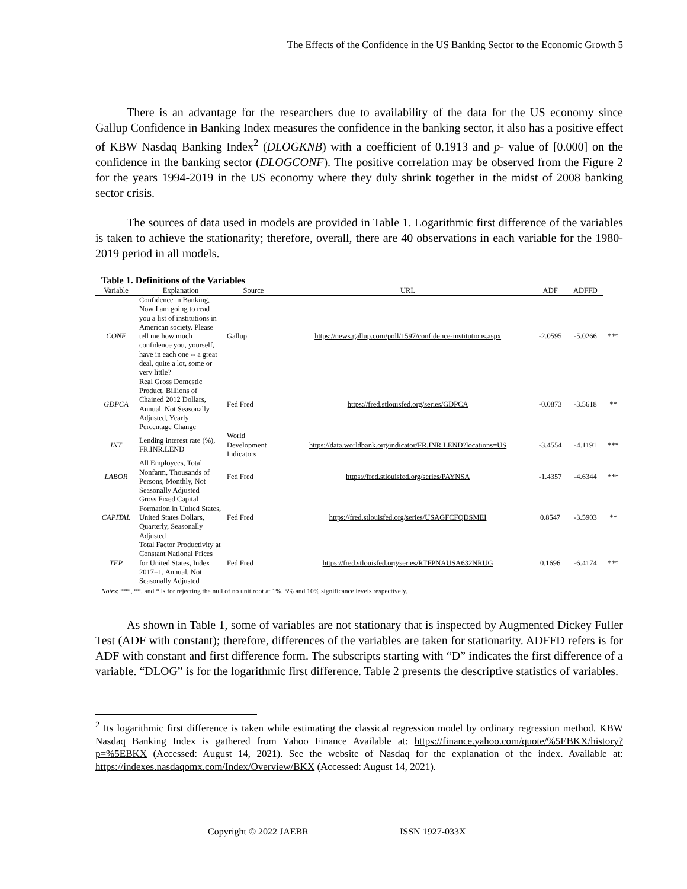The Effects of the Confidence in the US Banking Sector to the Economic Growth 5
There is an advantage for the researchers due to availability of the data for the US economy since Gallup Confidence in Banking Index measures the confidence in the banking sector, it also has a positive effect of KBW Nasdaq Banking Index<sup>2</sup> (DLOGKNB) with a coefficient of 0.1913 and p- value of [0.000] on the confidence in the banking sector (DLOGCONF). The positive correlation may be observed from the Figure 2 for the years 1994-2019 in the US economy where they duly shrink together in the midst of 2008 banking sector crisis.
The sources of data used in models are provided in Table 1. Logarithmic first difference of the variables is taken to achieve the stationarity; therefore, overall, there are 40 observations in each variable for the 1980-2019 period in all models.
Table 1. Definitions of the Variables
| Variable | Explanation | Source | URL | ADF | ADFFD | |
| --- | --- | --- | --- | --- | --- | --- |
| CONF | Confidence in Banking, Now I am going to read you a list of institutions in American society. Please tell me how much confidence you, yourself, have in each one -- a great deal, quite a lot, some or very little? | Gallup | https://news.gallup.com/poll/1597/confidence-institutions.aspx | -2.0595 | -5.0266 | *** |
| GDPCA | Real Gross Domestic Product, Billions of Chained 2012 Dollars, Annual, Not Seasonally Adjusted, Yearly Percentage Change | Fed Fred | https://fred.stlouisfed.org/series/GDPCA | -0.0873 | -3.5618 | ** |
| INT | Lending interest rate (%), FR.INR.LEND | World Development Indicators | https://data.worldbank.org/indicator/FR.INR.LEND?locations=US | -3.4554 | -4.1191 | *** |
| LABOR | All Employees, Total Nonfarm, Thousands of Persons, Monthly, Not Seasonally Adjusted | Fed Fred | https://fred.stlouisfed.org/series/PAYNSA | -1.4357 | -4.6344 | *** |
| CAPITAL | Gross Fixed Capital Formation in United States, United States Dollars, Quarterly, Seasonally Adjusted | Fed Fred | https://fred.stlouisfed.org/series/USAGFCFQDSMEI | 0.8547 | -3.5903 | ** |
| TFP | Total Factor Productivity at Constant National Prices for United States, Index 2017=1, Annual, Not Seasonally Adjusted | Fed Fred | https://fred.stlouisfed.org/series/RTFPNAUSA632NRUG | 0.1696 | -6.4174 | *** |
Notes: ***, **, and * is for rejecting the null of no unit root at 1%, 5% and 10% significance levels respectively.
As shown in Table 1, some of variables are not stationary that is inspected by Augmented Dickey Fuller Test (ADF with constant); therefore, differences of the variables are taken for stationarity. ADFFD refers is for ADF with constant and first difference form. The subscripts starting with “D” indicates the first difference of a variable. “DLOG” is for the logarithmic first difference. Table 2 presents the descriptive statistics of variables.
<sup>2</sup> Its logarithmic first difference is taken while estimating the classical regression model by ordinary regression method. KBW Nasdaq Banking Index is gathered from Yahoo Finance Available at: https://finance.yahoo.com/quote/%5EBKX/history?p=%5EBKX (Accessed: August 14, 2021). See the website of Nasdaq for the explanation of the index. Available at: https://indexes.nasdaqomx.com/Index/Overview/BKX (Accessed: August 14, 2021).
Copyright © 2022 JAEBR ISSN 1927-033X